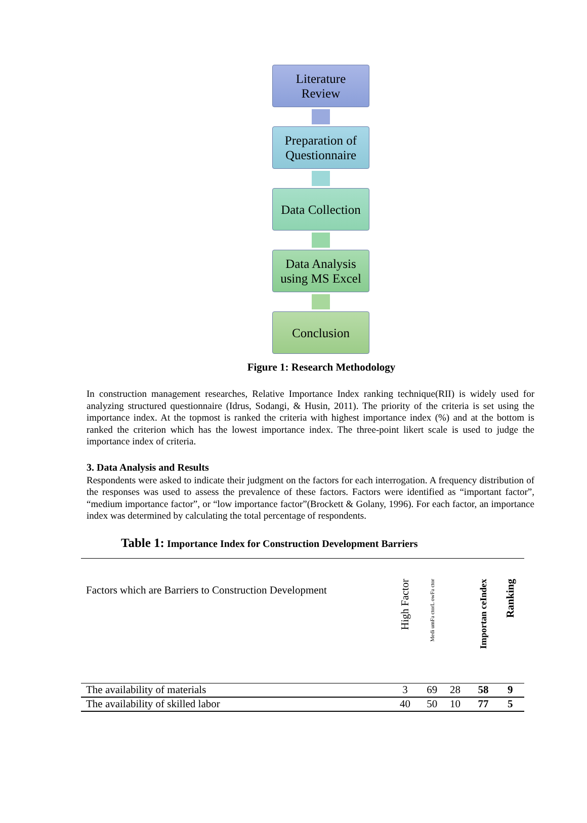Literature
Review
Preparation of
Questionnaire
Data Collection
Data Analysis
using MS Excel
Conclusion
Figure 1: Research Methodology
In construction management researches, Relative Importance Index ranking technique(RII) is widely used for analyzing structured questionnaire (Idrus, Sodangi, & Husin, 2011). The priority of the criteria is set using the importance index. At the topmost is ranked the criteria with highest importance index (%) and at the bottom is ranked the criterion which has the lowest importance index. The three-point likert scale is used to judge the importance index of criteria.
3. Data Analysis and Results
Respondents were asked to indicate their judgment on the factors for each interrogation. A frequency distribution of the responses was used to assess the prevalence of these factors. Factors were identified as “important factor”, “medium importance factor”, or “low importance factor”(Brockett & Golany, 1996). For each factor, an importance index was determined by calculating the total percentage of respondents.
Table 1: Importance Index for Construction Development Barriers
| Factors which are Barriers to Construction Development | High Factor | Medi umFa ctorL owFa ctor | | Importan ceIndex | Ranking |
| --- | --- | --- | --- | --- | --- |
| The availability of materials | 3 | 69 | 28 | 58 | 9 |
| The availability of skilled labor | 40 | 50 | 10 | 77 | 5 |